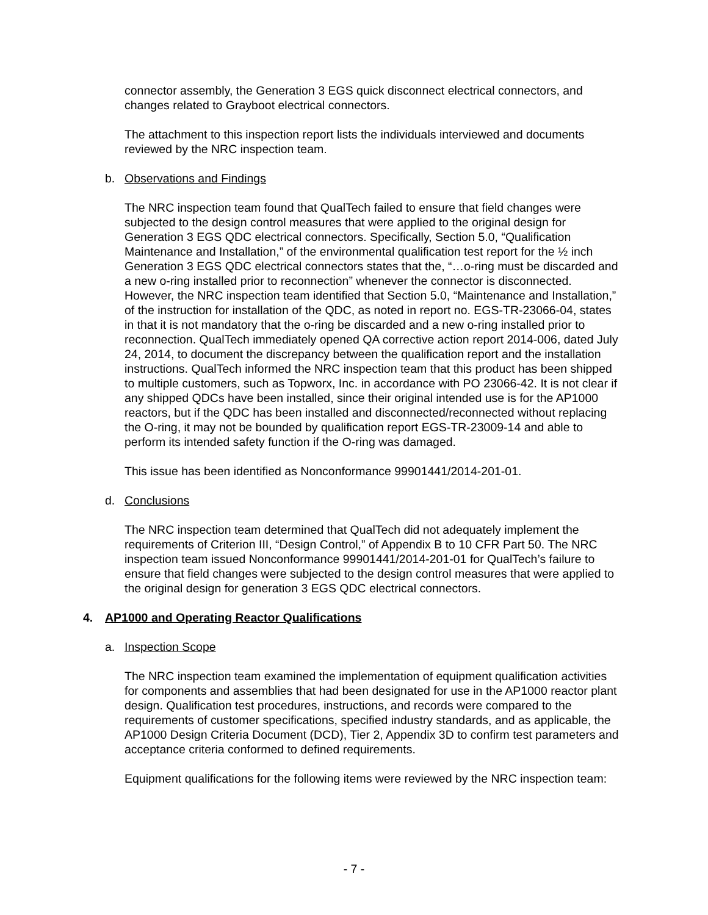connector assembly, the Generation 3 EGS quick disconnect electrical connectors, and changes related to Grayboot electrical connectors.
The attachment to this inspection report lists the individuals interviewed and documents reviewed by the NRC inspection team.
b. Observations and Findings
The NRC inspection team found that QualTech failed to ensure that field changes were subjected to the design control measures that were applied to the original design for Generation 3 EGS QDC electrical connectors. Specifically, Section 5.0, “Qualification Maintenance and Installation,” of the environmental qualification test report for the ½ inch Generation 3 EGS QDC electrical connectors states that the, “…o-ring must be discarded and a new o-ring installed prior to reconnection” whenever the connector is disconnected. However, the NRC inspection team identified that Section 5.0, “Maintenance and Installation,” of the instruction for installation of the QDC, as noted in report no. EGS-TR-23066-04, states in that it is not mandatory that the o-ring be discarded and a new o-ring installed prior to reconnection. QualTech immediately opened QA corrective action report 2014-006, dated July 24, 2014, to document the discrepancy between the qualification report and the installation instructions. QualTech informed the NRC inspection team that this product has been shipped to multiple customers, such as Topworx, Inc. in accordance with PO 23066-42. It is not clear if any shipped QDCs have been installed, since their original intended use is for the AP1000 reactors, but if the QDC has been installed and disconnected/reconnected without replacing the O-ring, it may not be bounded by qualification report EGS-TR-23009-14 and able to perform its intended safety function if the O-ring was damaged.
This issue has been identified as Nonconformance 99901441/2014-201-01.
d. Conclusions
The NRC inspection team determined that QualTech did not adequately implement the requirements of Criterion III, “Design Control,” of Appendix B to 10 CFR Part 50. The NRC inspection team issued Nonconformance 99901441/2014-201-01 for QualTech’s failure to ensure that field changes were subjected to the design control measures that were applied to the original design for generation 3 EGS QDC electrical connectors.
4. AP1000 and Operating Reactor Qualifications
a. Inspection Scope
The NRC inspection team examined the implementation of equipment qualification activities for components and assemblies that had been designated for use in the AP1000 reactor plant design. Qualification test procedures, instructions, and records were compared to the requirements of customer specifications, specified industry standards, and as applicable, the AP1000 Design Criteria Document (DCD), Tier 2, Appendix 3D to confirm test parameters and acceptance criteria conformed to defined requirements.
Equipment qualifications for the following items were reviewed by the NRC inspection team:
- 7 -